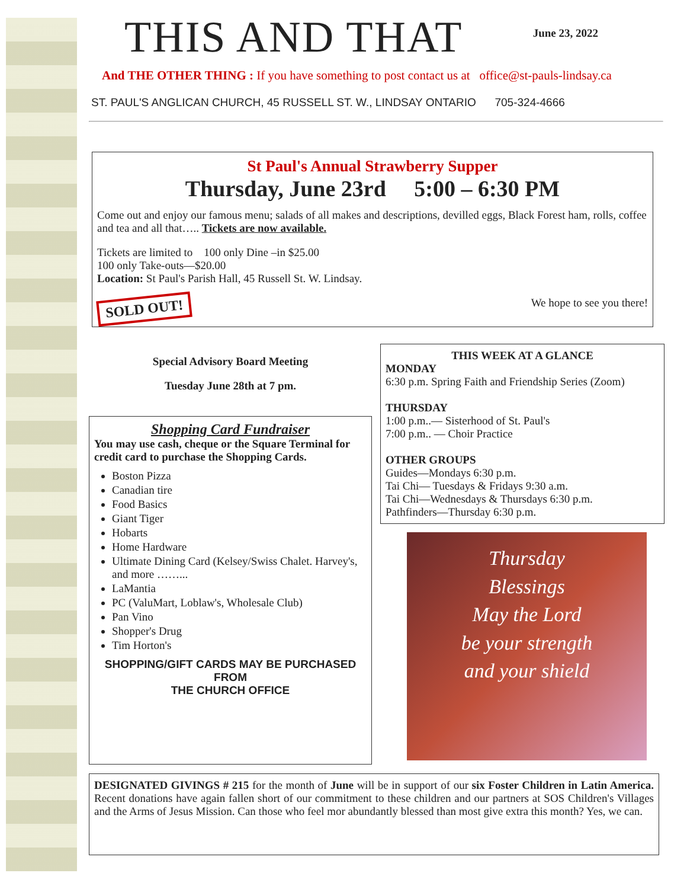THIS AND THAT
June 23, 2022
And THE OTHER THING : If you have something to post contact us at office@st-pauls-lindsay.ca
ST. PAUL'S ANGLICAN CHURCH, 45 RUSSELL ST. W., LINDSAY ONTARIO 705-324-4666
St Paul's Annual Strawberry Supper
Thursday, June 23rd 5:00 – 6:30 PM
Come out and enjoy our famous menu; salads of all makes and descriptions, devilled eggs, Black Forest ham, rolls, coffee and tea and all that….. Tickets are now available.
Tickets are limited to 100 only Dine –in $25.00
100 only Take-outs—$20.00
Location: St Paul's Parish Hall, 45 Russell St. W. Lindsay.
SOLD OUT! We hope to see you there!
Special Advisory Board Meeting
Tuesday June 28th at 7 pm.
Shopping Card Fundraiser
You may use cash, cheque or the Square Terminal for credit card to purchase the Shopping Cards.
Boston Pizza
Canadian tire
Food Basics
Giant Tiger
Hobarts
Home Hardware
Ultimate Dining Card (Kelsey/Swiss Chalet. Harvey's, and more ……...
LaMantia
PC (ValuMart, Loblaw's, Wholesale Club)
Pan Vino
Shopper's Drug
Tim Horton's
SHOPPING/GIFT CARDS MAY BE PURCHASED FROM
THE CHURCH OFFICE
THIS WEEK AT A GLANCE
MONDAY
6:30 p.m. Spring Faith and Friendship Series (Zoom)
THURSDAY
1:00 p.m..— Sisterhood of St. Paul's
7:00 p.m.. — Choir Practice
OTHER GROUPS
Guides—Mondays 6:30 p.m.
Tai Chi— Tuesdays & Fridays 9:30 a.m.
Tai Chi—Wednesdays & Thursdays 6:30 p.m.
Pathfinders—Thursday 6:30 p.m.
Thursday
Blessings
May the Lord
be your strength
and your shield
DESIGNATED GIVINGS # 215 for the month of June will be in support of our six Foster Children in Latin America. Recent donations have again fallen short of our commitment to these children and our partners at SOS Children's Villages and the Arms of Jesus Mission. Can those who feel mor abundantly blessed than most give extra this month? Yes, we can.